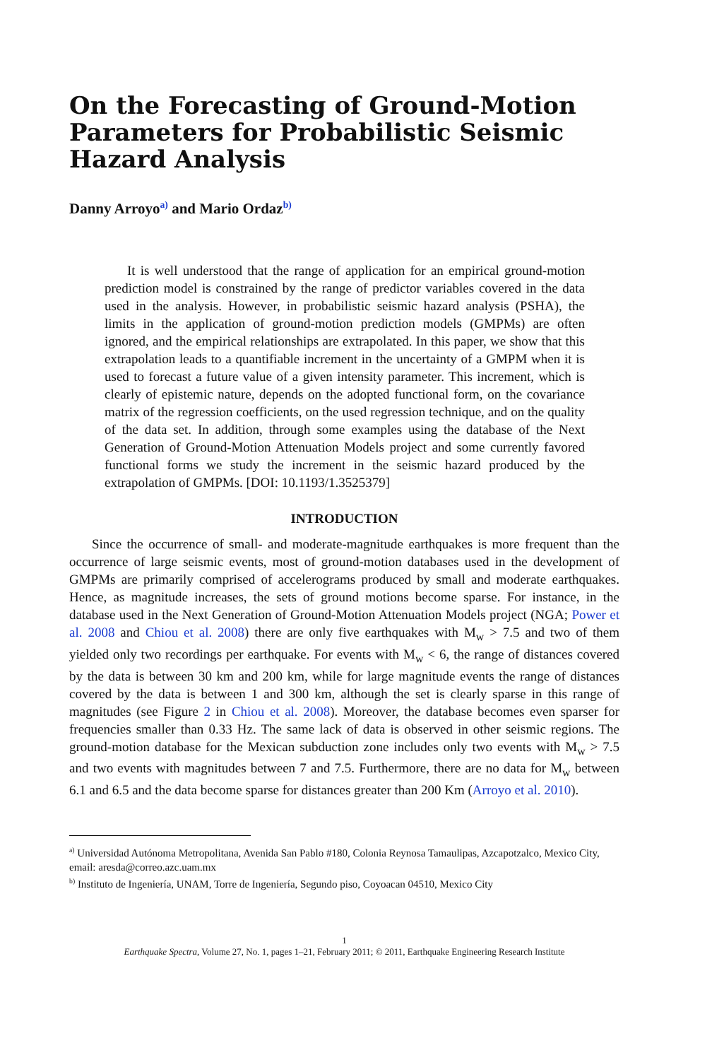On the Forecasting of Ground-Motion Parameters for Probabilistic Seismic Hazard Analysis
Danny Arroyo<sup>a)</sup> and Mario Ordaz<sup>b)</sup>
It is well understood that the range of application for an empirical ground-motion prediction model is constrained by the range of predictor variables covered in the data used in the analysis. However, in probabilistic seismic hazard analysis (PSHA), the limits in the application of ground-motion prediction models (GMPMs) are often ignored, and the empirical relationships are extrapolated. In this paper, we show that this extrapolation leads to a quantifiable increment in the uncertainty of a GMPM when it is used to forecast a future value of a given intensity parameter. This increment, which is clearly of epistemic nature, depends on the adopted functional form, on the covariance matrix of the regression coefficients, on the used regression technique, and on the quality of the data set. In addition, through some examples using the database of the Next Generation of Ground-Motion Attenuation Models project and some currently favored functional forms we study the increment in the seismic hazard produced by the extrapolation of GMPMs. [DOI: 10.1193/1.3525379]
INTRODUCTION
Since the occurrence of small- and moderate-magnitude earthquakes is more frequent than the occurrence of large seismic events, most of ground-motion databases used in the development of GMPMs are primarily comprised of accelerograms produced by small and moderate earthquakes. Hence, as magnitude increases, the sets of ground motions become sparse. For instance, in the database used in the Next Generation of Ground-Motion Attenuation Models project (NGA; Power et al. 2008 and Chiou et al. 2008) there are only five earthquakes with M<sub>w</sub> > 7.5 and two of them yielded only two recordings per earthquake. For events with M<sub>w</sub> < 6, the range of distances covered by the data is between 30 km and 200 km, while for large magnitude events the range of distances covered by the data is between 1 and 300 km, although the set is clearly sparse in this range of magnitudes (see Figure 2 in Chiou et al. 2008). Moreover, the database becomes even sparser for frequencies smaller than 0.33 Hz. The same lack of data is observed in other seismic regions. The ground-motion database for the Mexican subduction zone includes only two events with M<sub>w</sub> > 7.5 and two events with magnitudes between 7 and 7.5. Furthermore, there are no data for M<sub>w</sub> between 6.1 and 6.5 and the data become sparse for distances greater than 200 Km (Arroyo et al. 2010).
<sup>a)</sup> Universidad Autónoma Metropolitana, Avenida San Pablo #180, Colonia Reynosa Tamaulipas, Azcapotzalco, Mexico City, email: aresda@correo.azc.uam.mx
<sup>b)</sup> Instituto de Ingeniería, UNAM, Torre de Ingeniería, Segundo piso, Coyoacan 04510, Mexico City
1
Earthquake Spectra, Volume 27, No. 1, pages 1–21, February 2011; © 2011, Earthquake Engineering Research Institute